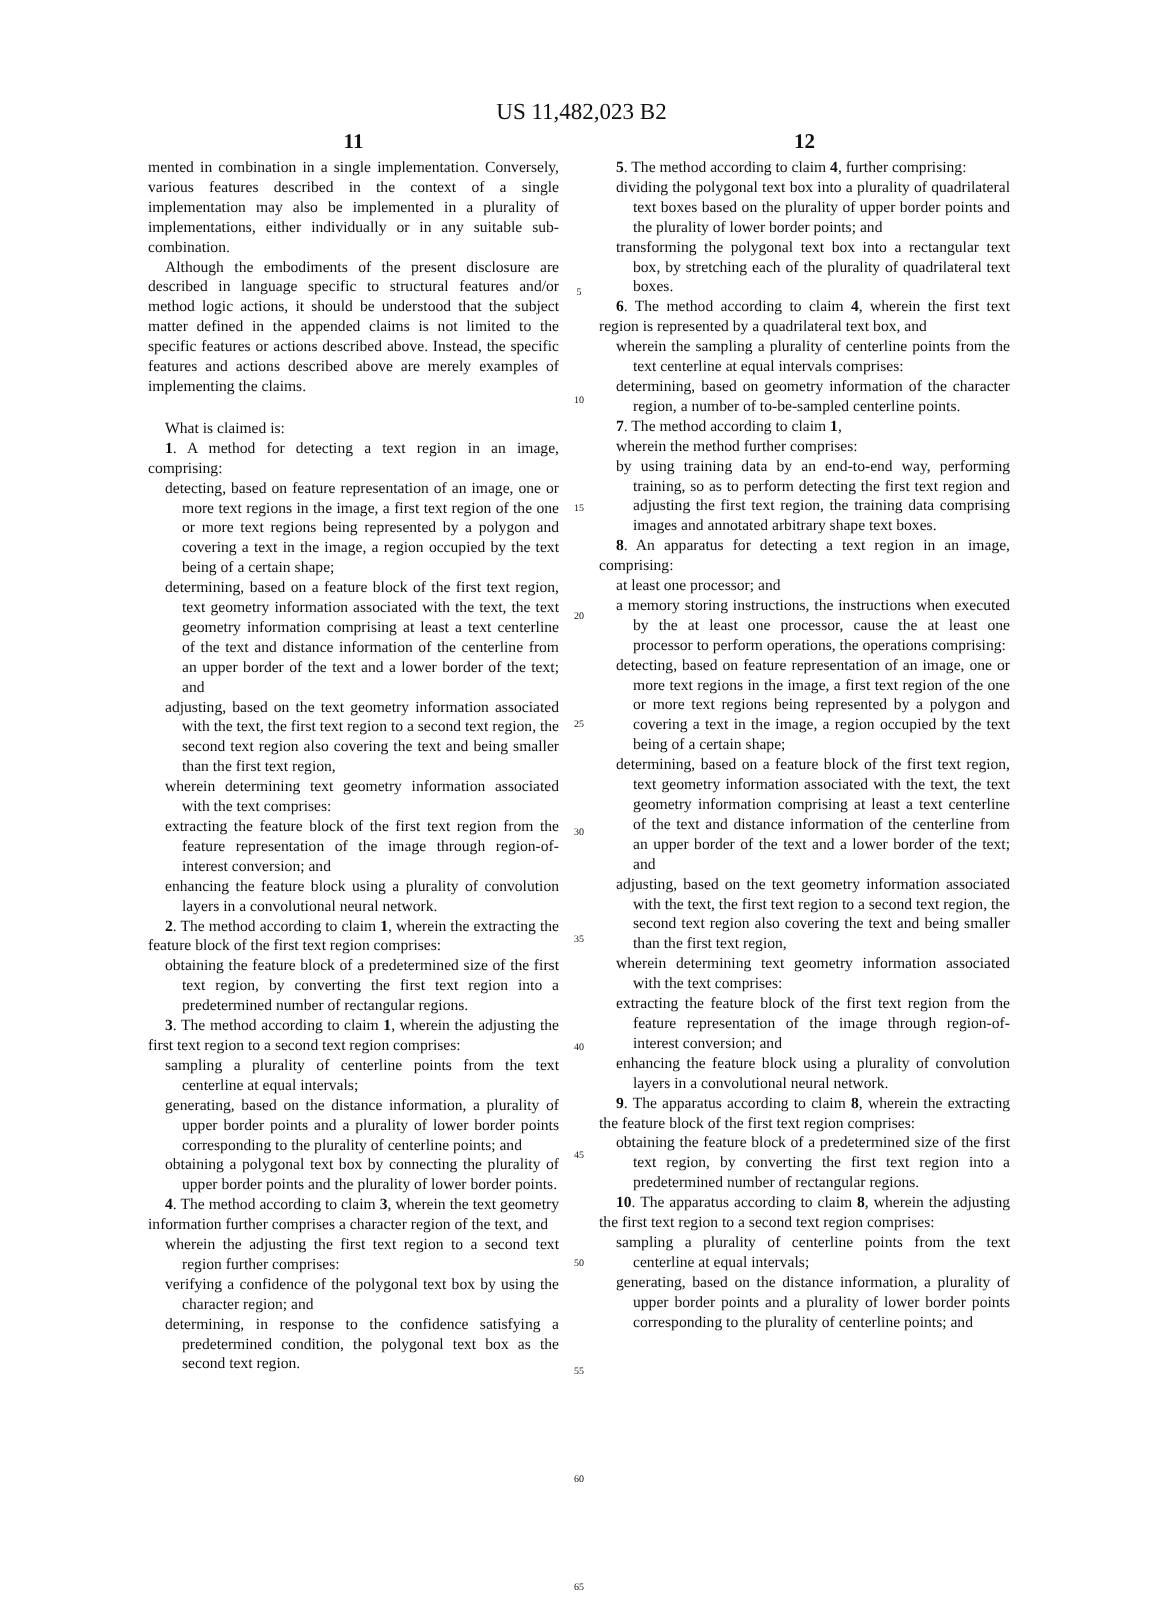US 11,482,023 B2
11
mented in combination in a single implementation. Conversely, various features described in the context of a single implementation may also be implemented in a plurality of implementations, either individually or in any suitable sub-combination.
Although the embodiments of the present disclosure are described in language specific to structural features and/or method logic actions, it should be understood that the subject matter defined in the appended claims is not limited to the specific features or actions described above. Instead, the specific features and actions described above are merely examples of implementing the claims.
What is claimed is:
1. A method for detecting a text region in an image, comprising:
detecting, based on feature representation of an image, one or more text regions in the image, a first text region of the one or more text regions being represented by a polygon and covering a text in the image, a region occupied by the text being of a certain shape;
determining, based on a feature block of the first text region, text geometry information associated with the text, the text geometry information comprising at least a text centerline of the text and distance information of the centerline from an upper border of the text and a lower border of the text; and
adjusting, based on the text geometry information associated with the text, the first text region to a second text region, the second text region also covering the text and being smaller than the first text region,
wherein determining text geometry information associated with the text comprises:
extracting the feature block of the first text region from the feature representation of the image through region-of-interest conversion; and
enhancing the feature block using a plurality of convolution layers in a convolutional neural network.
2. The method according to claim 1, wherein the extracting the feature block of the first text region comprises:
obtaining the feature block of a predetermined size of the first text region, by converting the first text region into a predetermined number of rectangular regions.
3. The method according to claim 1, wherein the adjusting the first text region to a second text region comprises:
sampling a plurality of centerline points from the text centerline at equal intervals;
generating, based on the distance information, a plurality of upper border points and a plurality of lower border points corresponding to the plurality of centerline points; and
obtaining a polygonal text box by connecting the plurality of upper border points and the plurality of lower border points.
4. The method according to claim 3, wherein the text geometry information further comprises a character region of the text, and
wherein the adjusting the first text region to a second text region further comprises:
verifying a confidence of the polygonal text box by using the character region; and
determining, in response to the confidence satisfying a predetermined condition, the polygonal text box as the second text region.
5
10
15
20
25
30
35
40
45
50
55
60
65
12
5. The method according to claim 4, further comprising:
dividing the polygonal text box into a plurality of quadrilateral text boxes based on the plurality of upper border points and the plurality of lower border points; and
transforming the polygonal text box into a rectangular text box, by stretching each of the plurality of quadrilateral text boxes.
6. The method according to claim 4, wherein the first text region is represented by a quadrilateral text box, and
wherein the sampling a plurality of centerline points from the text centerline at equal intervals comprises:
determining, based on geometry information of the character region, a number of to-be-sampled centerline points.
7. The method according to claim 1,
wherein the method further comprises:
by using training data by an end-to-end way, performing training, so as to perform detecting the first text region and adjusting the first text region, the training data comprising images and annotated arbitrary shape text boxes.
8. An apparatus for detecting a text region in an image, comprising:
at least one processor; and
a memory storing instructions, the instructions when executed by the at least one processor, cause the at least one processor to perform operations, the operations comprising:
detecting, based on feature representation of an image, one or more text regions in the image, a first text region of the one or more text regions being represented by a polygon and covering a text in the image, a region occupied by the text being of a certain shape;
determining, based on a feature block of the first text region, text geometry information associated with the text, the text geometry information comprising at least a text centerline of the text and distance information of the centerline from an upper border of the text and a lower border of the text; and
adjusting, based on the text geometry information associated with the text, the first text region to a second text region, the second text region also covering the text and being smaller than the first text region,
wherein determining text geometry information associated with the text comprises:
extracting the feature block of the first text region from the feature representation of the image through region-of-interest conversion; and
enhancing the feature block using a plurality of convolution layers in a convolutional neural network.
9. The apparatus according to claim 8, wherein the extracting the feature block of the first text region comprises:
obtaining the feature block of a predetermined size of the first text region, by converting the first text region into a predetermined number of rectangular regions.
10. The apparatus according to claim 8, wherein the adjusting the first text region to a second text region comprises:
sampling a plurality of centerline points from the text centerline at equal intervals;
generating, based on the distance information, a plurality of upper border points and a plurality of lower border points corresponding to the plurality of centerline points; and